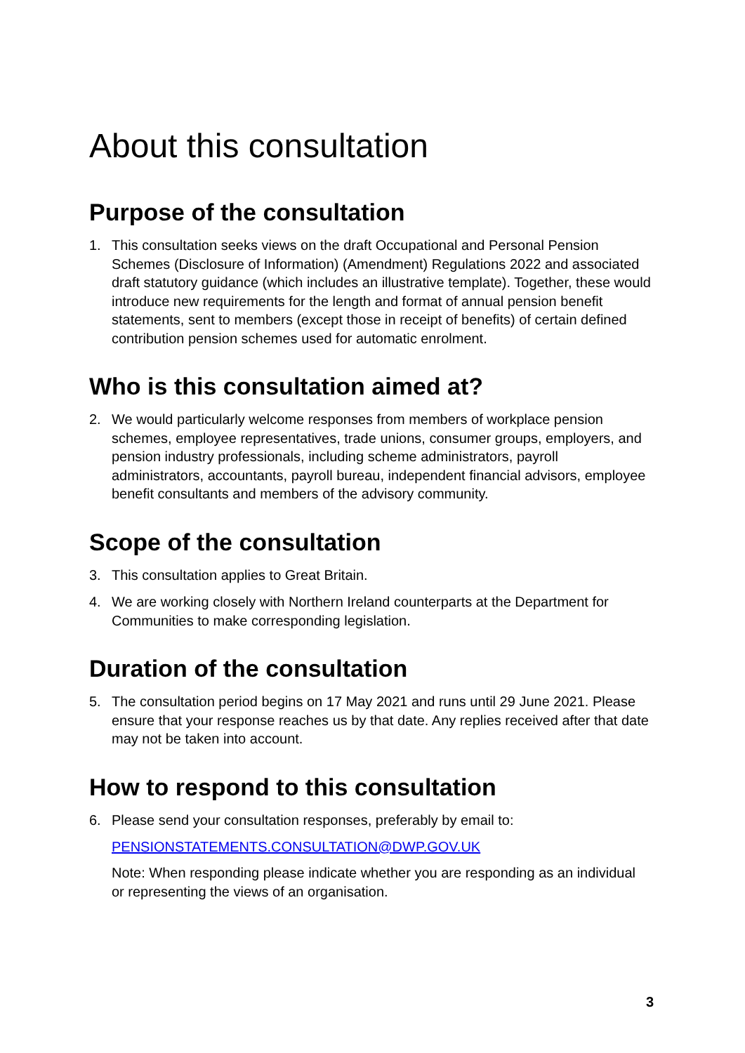About this consultation
Purpose of the consultation
1. This consultation seeks views on the draft Occupational and Personal Pension Schemes (Disclosure of Information) (Amendment) Regulations 2022 and associated draft statutory guidance (which includes an illustrative template). Together, these would introduce new requirements for the length and format of annual pension benefit statements, sent to members (except those in receipt of benefits) of certain defined contribution pension schemes used for automatic enrolment.
Who is this consultation aimed at?
2. We would particularly welcome responses from members of workplace pension schemes, employee representatives, trade unions, consumer groups, employers, and pension industry professionals, including scheme administrators, payroll administrators, accountants, payroll bureau, independent financial advisors, employee benefit consultants and members of the advisory community.
Scope of the consultation
3. This consultation applies to Great Britain.
4. We are working closely with Northern Ireland counterparts at the Department for Communities to make corresponding legislation.
Duration of the consultation
5. The consultation period begins on 17 May 2021 and runs until 29 June 2021. Please ensure that your response reaches us by that date. Any replies received after that date may not be taken into account.
How to respond to this consultation
6. Please send your consultation responses, preferably by email to:
PENSIONSTATEMENTS.CONSULTATION@DWP.GOV.UK
Note: When responding please indicate whether you are responding as an individual or representing the views of an organisation.
3